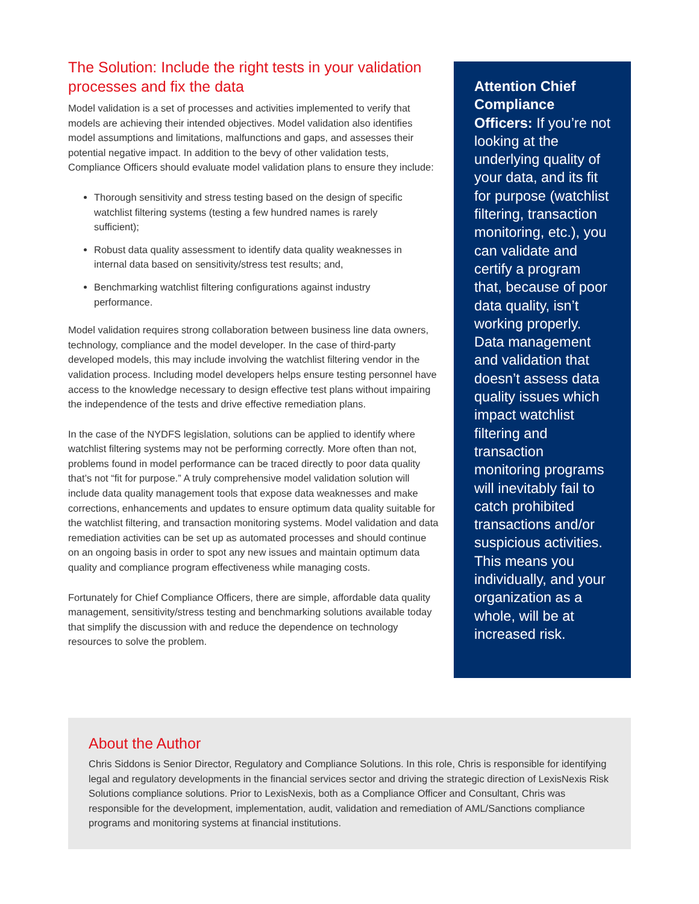The Solution: Include the right tests in your validation processes and fix the data
Model validation is a set of processes and activities implemented to verify that models are achieving their intended objectives. Model validation also identifies model assumptions and limitations, malfunctions and gaps, and assesses their potential negative impact. In addition to the bevy of other validation tests, Compliance Officers should evaluate model validation plans to ensure they include:
Thorough sensitivity and stress testing based on the design of specific watchlist filtering systems (testing a few hundred names is rarely sufficient);
Robust data quality assessment to identify data quality weaknesses in internal data based on sensitivity/stress test results; and,
Benchmarking watchlist filtering configurations against industry performance.
Model validation requires strong collaboration between business line data owners, technology, compliance and the model developer. In the case of third-party developed models, this may include involving the watchlist filtering vendor in the validation process. Including model developers helps ensure testing personnel have access to the knowledge necessary to design effective test plans without impairing the independence of the tests and drive effective remediation plans.
In the case of the NYDFS legislation, solutions can be applied to identify where watchlist filtering systems may not be performing correctly. More often than not, problems found in model performance can be traced directly to poor data quality that’s not “fit for purpose.” A truly comprehensive model validation solution will include data quality management tools that expose data weaknesses and make corrections, enhancements and updates to ensure optimum data quality suitable for the watchlist filtering, and transaction monitoring systems. Model validation and data remediation activities can be set up as automated processes and should continue on an ongoing basis in order to spot any new issues and maintain optimum data quality and compliance program effectiveness while managing costs.
Fortunately for Chief Compliance Officers, there are simple, affordable data quality management, sensitivity/stress testing and benchmarking solutions available today that simplify the discussion with and reduce the dependence on technology resources to solve the problem.
Attention Chief Compliance Officers: If you’re not looking at the underlying quality of your data, and its fit for purpose (watchlist filtering, transaction monitoring, etc.), you can validate and certify a program that, because of poor data quality, isn’t working properly. Data management and validation that doesn’t assess data quality issues which impact watchlist filtering and transaction monitoring programs will inevitably fail to catch prohibited transactions and/or suspicious activities. This means you individually, and your organization as a whole, will be at increased risk.
About the Author
Chris Siddons is Senior Director, Regulatory and Compliance Solutions. In this role, Chris is responsible for identifying legal and regulatory developments in the financial services sector and driving the strategic direction of LexisNexis Risk Solutions compliance solutions. Prior to LexisNexis, both as a Compliance Officer and Consultant, Chris was responsible for the development, implementation, audit, validation and remediation of AML/Sanctions compliance programs and monitoring systems at financial institutions.